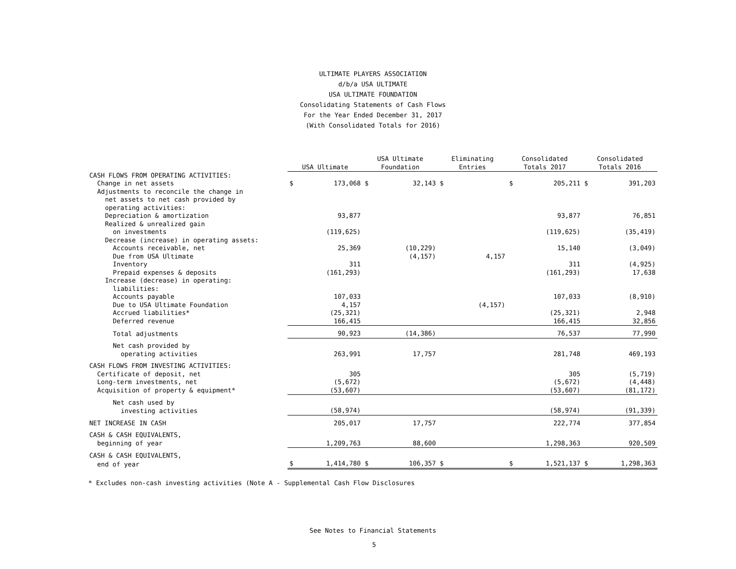ULTIMATE PLAYERS ASSOCIATION
d/b/a USA ULTIMATE
USA ULTIMATE FOUNDATION
Consolidating Statements of Cash Flows
For the Year Ended December 31, 2017
(With Consolidated Totals for 2016)
| | USA Ultimate | | USA Ultimate Foundation | | Eliminating Entries | | Consolidated Totals 2017 | | Consolidated Totals 2016 | |
| --- | --- | --- | --- | --- | --- | --- | --- | --- | --- | --- |
| CASH FLOWS FROM OPERATING ACTIVITIES: | | | | | | | | | | |
| Change in net assets | $ | 173,068 | $ | 32,143 | $ | | $ | 205,211 | $ | 391,203 |
| Adjustments to reconcile the change in | | | | | | | | | | |
| net assets to net cash provided by | | | | | | | | | | |
| operating activities: | | | | | | | | | | |
| Depreciation & amortization | | 93,877 | | | | | | 93,877 | | 76,851 |
| Realized & unrealized gain | | | | | | | | | | |
| on investments | | (119,625) | | | | | | (119,625) | | (35,419) |
| Decrease (increase) in operating assets: | | | | | | | | | | |
| Accounts receivable, net | | 25,369 | | (10,229) | | | | 15,140 | | (3,049) |
| Due from USA Ultimate | | | | (4,157) | | 4,157 | | | | |
| Inventory | | 311 | | | | | | 311 | | (4,925) |
| Prepaid expenses & deposits | | (161,293) | | | | | | (161,293) | | 17,638 |
| Increase (decrease) in operating: | | | | | | | | | | |
| liabilities: | | | | | | | | | | |
| Accounts payable | | 107,033 | | | | | | 107,033 | | (8,910) |
| Due to USA Ultimate Foundation | | 4,157 | | | | (4,157) | | | | |
| Accrued liabilities* | | (25,321) | | | | | | (25,321) | | 2,948 |
| Deferred revenue | | 166,415 | | | | | | 166,415 | | 32,856 |
| Total adjustments | | 90,923 | | (14,386) | | | | 76,537 | | 77,990 |
| Net cash provided by | | | | | | | | | | |
| operating activities | | 263,991 | | 17,757 | | | | 281,748 | | 469,193 |
| CASH FLOWS FROM INVESTING ACTIVITIES: | | | | | | | | | | |
| Certificate of deposit, net | | 305 | | | | | | 305 | | (5,719) |
| Long-term investments, net | | (5,672) | | | | | | (5,672) | | (4,448) |
| Acquisition of property & equipment* | | (53,607) | | | | | | (53,607) | | (81,172) |
| Net cash used by | | | | | | | | | | |
| investing activities | | (58,974) | | | | | | (58,974) | | (91,339) |
| NET INCREASE IN CASH | | 205,017 | | 17,757 | | | | 222,774 | | 377,854 |
| CASH & CASH EQUIVALENTS, | | | | | | | | | | |
| beginning of year | | 1,209,763 | | 88,600 | | | | 1,298,363 | | 920,509 |
| CASH & CASH EQUIVALENTS, | | | | | | | | | | |
| end of year | $ | 1,414,780 | $ | 106,357 | $ | | $ | 1,521,137 | $ | 1,298,363 |
* Excludes non-cash investing activities (Note A - Supplemental Cash Flow Disclosures
See Notes to Financial Statements
5